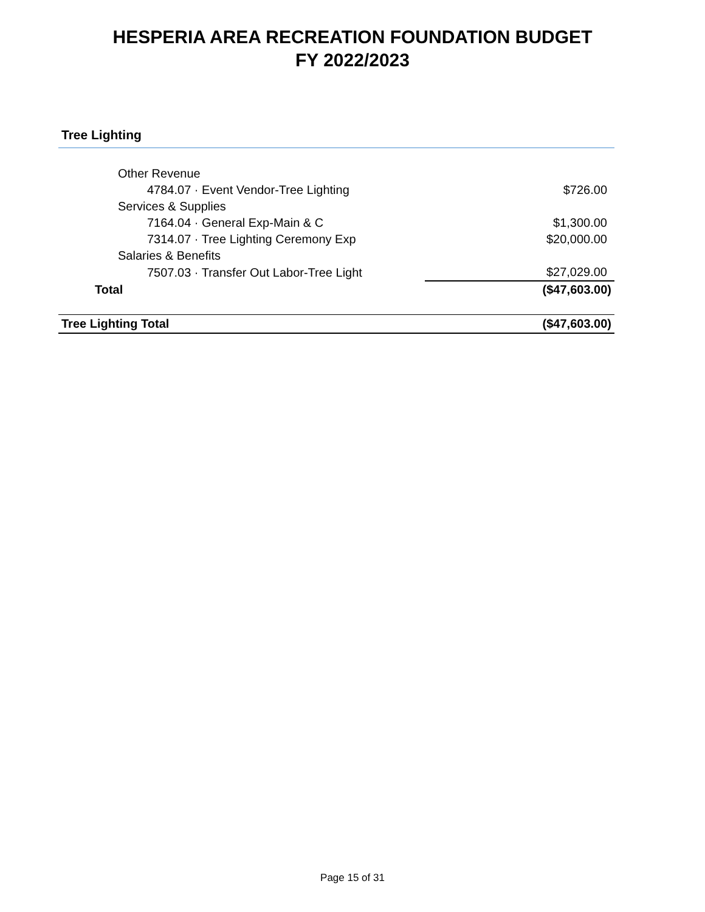HESPERIA AREA RECREATION FOUNDATION BUDGET
FY 2022/2023
Tree Lighting
| Other Revenue | |
| 4784.07 · Event Vendor-Tree Lighting | $726.00 |
| Services & Supplies | |
| 7164.04 · General Exp-Main & C | $1,300.00 |
| 7314.07 · Tree Lighting Ceremony Exp | $20,000.00 |
| Salaries & Benefits | |
| 7507.03 · Transfer Out Labor-Tree Light | $27,029.00 |
| Total | ($47,603.00) |
| Tree Lighting Total | ($47,603.00) |
Page 15 of 31